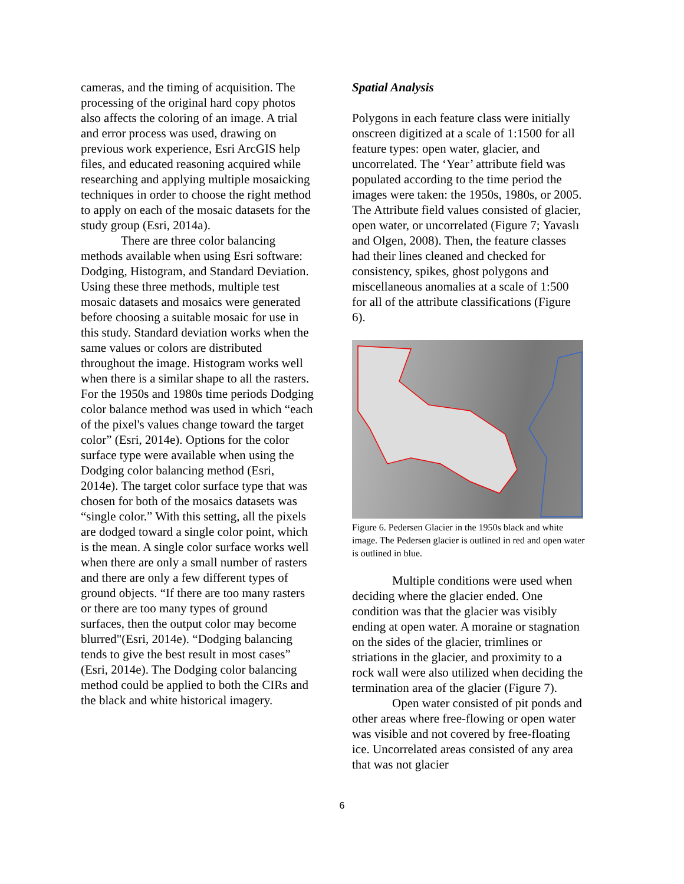cameras, and the timing of acquisition. The processing of the original hard copy photos also affects the coloring of an image. A trial and error process was used, drawing on previous work experience, Esri ArcGIS help files, and educated reasoning acquired while researching and applying multiple mosaicking techniques in order to choose the right method to apply on each of the mosaic datasets for the study group (Esri, 2014a).
There are three color balancing methods available when using Esri software: Dodging, Histogram, and Standard Deviation. Using these three methods, multiple test mosaic datasets and mosaics were generated before choosing a suitable mosaic for use in this study. Standard deviation works when the same values or colors are distributed throughout the image. Histogram works well when there is a similar shape to all the rasters. For the 1950s and 1980s time periods Dodging color balance method was used in which “each of the pixel's values change toward the target color” (Esri, 2014e). Options for the color surface type were available when using the Dodging color balancing method (Esri, 2014e). The target color surface type that was chosen for both of the mosaics datasets was “single color.” With this setting, all the pixels are dodged toward a single color point, which is the mean. A single color surface works well when there are only a small number of rasters and there are only a few different types of ground objects. “If there are too many rasters or there are too many types of ground surfaces, then the output color may become blurred"(Esri, 2014e). “Dodging balancing tends to give the best result in most cases” (Esri, 2014e). The Dodging color balancing method could be applied to both the CIRs and the black and white historical imagery.
Spatial Analysis
Polygons in each feature class were initially onscreen digitized at a scale of 1:1500 for all feature types: open water, glacier, and uncorrelated. The ‘Year’ attribute field was populated according to the time period the images were taken: the 1950s, 1980s, or 2005. The Attribute field values consisted of glacier, open water, or uncorrelated (Figure 7; Yavaslı and Olgen, 2008). Then, the feature classes had their lines cleaned and checked for consistency, spikes, ghost polygons and miscellaneous anomalies at a scale of 1:500 for all of the attribute classifications (Figure 6).
Figure 6. Pedersen Glacier in the 1950s black and white image. The Pedersen glacier is outlined in red and open water is outlined in blue.
Multiple conditions were used when deciding where the glacier ended. One condition was that the glacier was visibly ending at open water. A moraine or stagnation on the sides of the glacier, trimlines or striations in the glacier, and proximity to a rock wall were also utilized when deciding the termination area of the glacier (Figure 7).
Open water consisted of pit ponds and other areas where free-flowing or open water was visible and not covered by free-floating ice. Uncorrelated areas consisted of any area that was not glacier
6